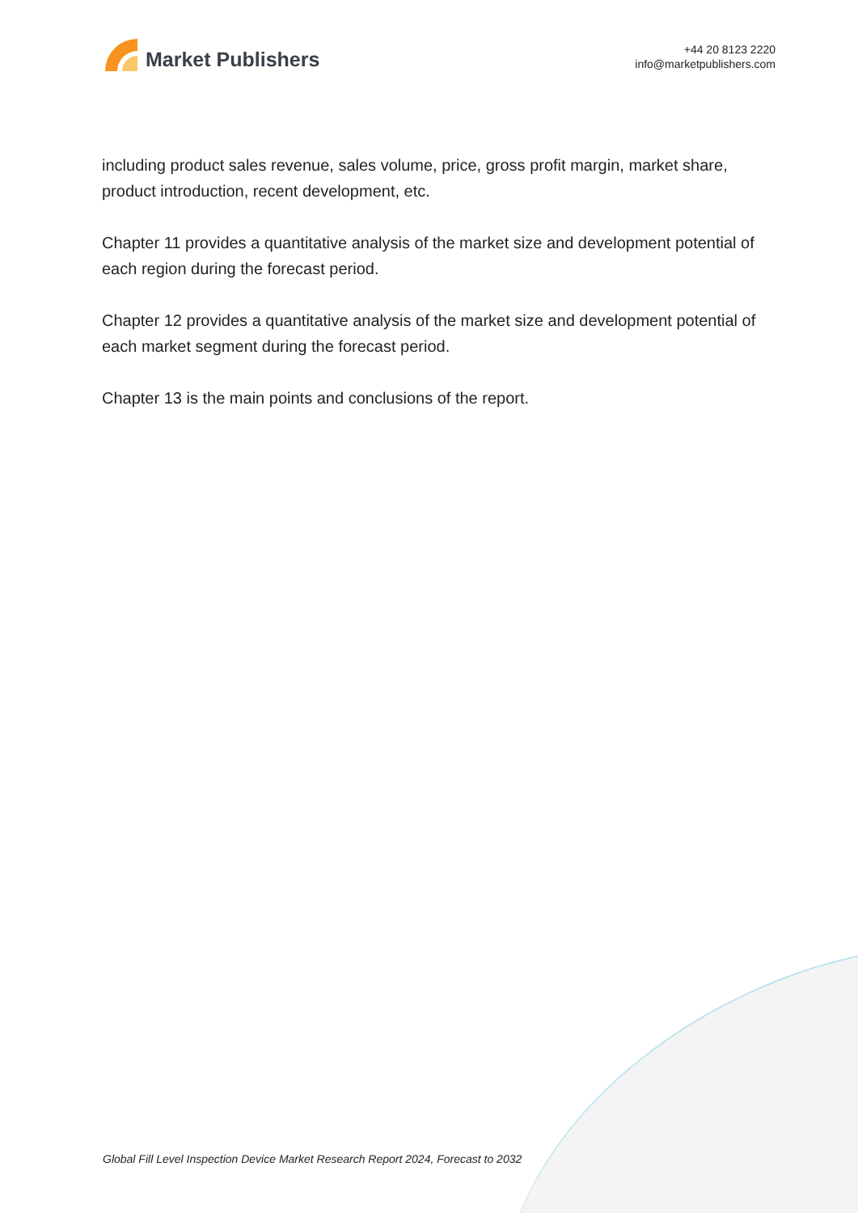Market Publishers
+44 20 8123 2220
info@marketpublishers.com
including product sales revenue, sales volume, price, gross profit margin, market share, product introduction, recent development, etc.
Chapter 11 provides a quantitative analysis of the market size and development potential of each region during the forecast period.
Chapter 12 provides a quantitative analysis of the market size and development potential of each market segment during the forecast period.
Chapter 13 is the main points and conclusions of the report.
Global Fill Level Inspection Device Market Research Report 2024, Forecast to 2032